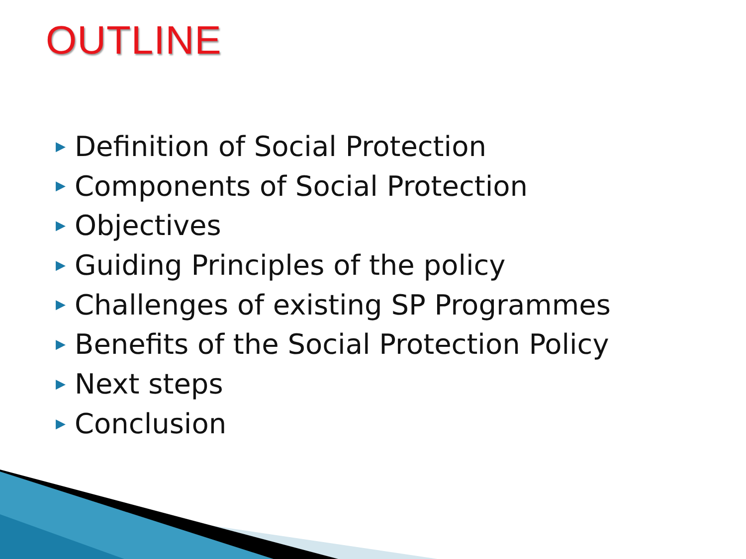OUTLINE
▶ Definition of Social Protection
▶ Components of Social Protection
▶ Objectives
▶ Guiding Principles of the policy
▶ Challenges of existing SP Programmes
▶ Benefits of the Social Protection Policy
▶ Next steps
▶ Conclusion